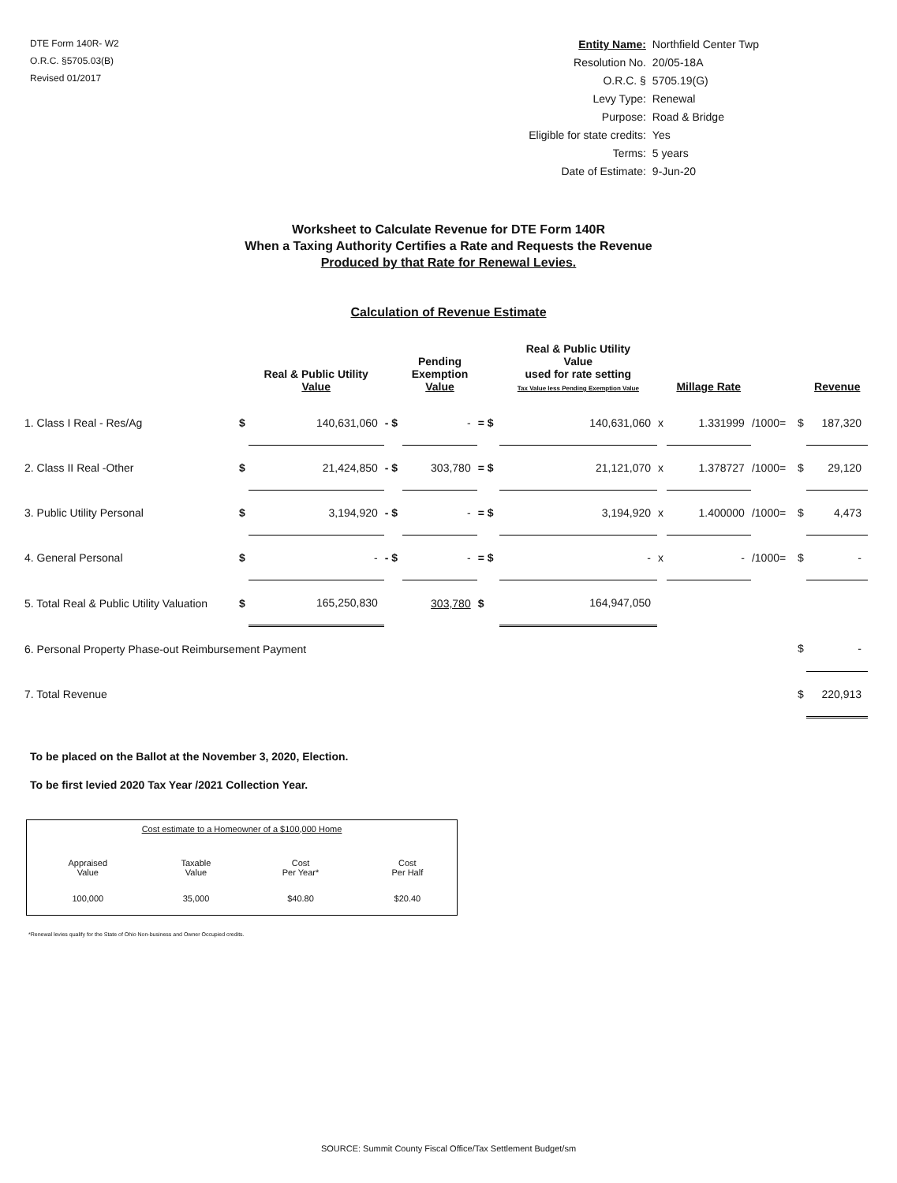DTE Form 140R- W2
O.R.C. §5705.03(B)
Revised 01/2017
| Entity Name: | Northfield Center Twp |
| Resolution No. | 20/05-18A |
| O.R.C. § | 5705.19(G) |
| Levy Type: | Renewal |
| Purpose: | Road & Bridge |
| Eligible for state credits: | Yes |
| Terms: | 5 years |
| Date of Estimate: | 9-Jun-20 |
Worksheet to Calculate Revenue for DTE Form 140R
When a Taxing Authority Certifies a Rate and Requests the Revenue
Produced by that Rate for Renewal Levies.
Calculation of Revenue Estimate
| | | Real & Public Utility Value | | Pending Exemption Value | | Real & Public Utility Value used for rate setting Tax Value less Pending Exemption Value | | Millage Rate | | | Revenue |
| --- | --- | --- | --- | --- | --- | --- | --- | --- | --- | --- | --- |
| 1. Class I Real - Res/Ag | $ | 140,631,060 | - $ | - | = $ | 140,631,060 | x | 1.331999 | /1000= | $ | 187,320 |
| 2. Class II Real -Other | $ | 21,424,850 | - $ | 303,780 | = $ | 21,121,070 | x | 1.378727 | /1000= | $ | 29,120 |
| 3. Public Utility Personal | $ | 3,194,920 | - $ | - | = $ | 3,194,920 | x | 1.400000 | /1000= | $ | 4,473 |
| 4. General Personal | $ | - | - $ | - | = $ | - | x | - | /1000= | $ | - |
| 5. Total Real & Public Utility Valuation | $ | 165,250,830 | | 303,780 | $ | 164,947,050 | | | | | |
| 6. Personal Property Phase-out Reimbursement Payment | | | | | | | | | | $ | - |
| 7. Total Revenue | | | | | | | | | | $ | 220,913 |
To be placed on the Ballot at the November 3, 2020, Election.
To be first levied 2020 Tax Year /2021 Collection Year.
| Cost estimate to a Homeowner of a $100,000 Home | | | |
| Appraised Value | Taxable Value | Cost Per Year* | Cost Per Half |
| 100,000 | 35,000 | $40.80 | $20.40 |
*Renewal levies qualify for the State of Ohio Non-business and Owner Occupied credits.
SOURCE: Summit County Fiscal Office/Tax Settlement Budget/sm